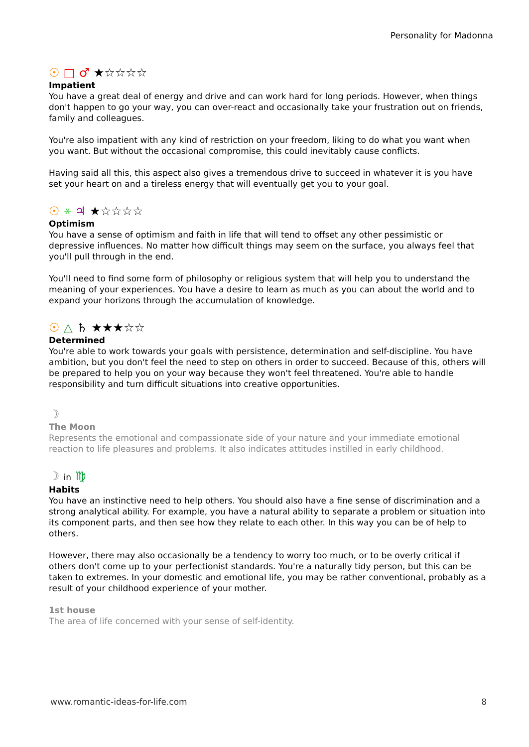Personality for Madonna
☉ □ ♂ ★☆☆☆☆
Impatient
You have a great deal of energy and drive and can work hard for long periods. However, when things don't happen to go your way, you can over-react and occasionally take your frustration out on friends, family and colleagues.
You're also impatient with any kind of restriction on your freedom, liking to do what you want when you want. But without the occasional compromise, this could inevitably cause conflicts.
Having said all this, this aspect also gives a tremendous drive to succeed in whatever it is you have set your heart on and a tireless energy that will eventually get you to your goal.
☉ ⚹ ♃ ★☆☆☆☆
Optimism
You have a sense of optimism and faith in life that will tend to offset any other pessimistic or depressive influences. No matter how difficult things may seem on the surface, you always feel that you'll pull through in the end.
You'll need to find some form of philosophy or religious system that will help you to understand the meaning of your experiences. You have a desire to learn as much as you can about the world and to expand your horizons through the accumulation of knowledge.
☉ △ ♄ ★★★☆☆
Determined
You're able to work towards your goals with persistence, determination and self-discipline. You have ambition, but you don't feel the need to step on others in order to succeed. Because of this, others will be prepared to help you on your way because they won't feel threatened. You're able to handle responsibility and turn difficult situations into creative opportunities.
☽
The Moon
Represents the emotional and compassionate side of your nature and your immediate emotional reaction to life pleasures and problems. It also indicates attitudes instilled in early childhood.
☽ in ♍
Habits
You have an instinctive need to help others. You should also have a fine sense of discrimination and a strong analytical ability. For example, you have a natural ability to separate a problem or situation into its component parts, and then see how they relate to each other. In this way you can be of help to others.
However, there may also occasionally be a tendency to worry too much, or to be overly critical if others don't come up to your perfectionist standards. You're a naturally tidy person, but this can be taken to extremes. In your domestic and emotional life, you may be rather conventional, probably as a result of your childhood experience of your mother.
1st house
The area of life concerned with your sense of self-identity.
www.romantic-ideas-for-life.com 8